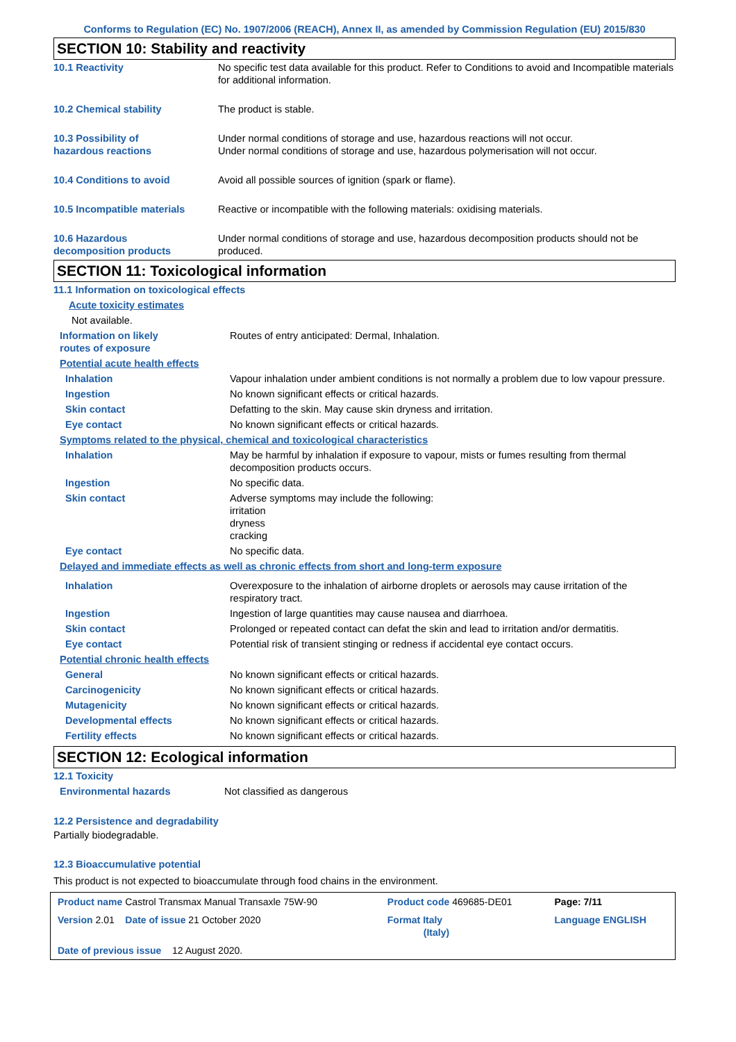Conforms to Regulation (EC) No. 1907/2006 (REACH), Annex II, as amended by Commission Regulation (EU) 2015/830
SECTION 10: Stability and reactivity
| 10.1 Reactivity | No specific test data available for this product. Refer to Conditions to avoid and Incompatible materials for additional information. |
| 10.2 Chemical stability | The product is stable. |
| 10.3 Possibility of hazardous reactions | Under normal conditions of storage and use, hazardous reactions will not occur. Under normal conditions of storage and use, hazardous polymerisation will not occur. |
| 10.4 Conditions to avoid | Avoid all possible sources of ignition (spark or flame). |
| 10.5 Incompatible materials | Reactive or incompatible with the following materials: oxidising materials. |
| 10.6 Hazardous decomposition products | Under normal conditions of storage and use, hazardous decomposition products should not be produced. |
SECTION 11: Toxicological information
| 11.1 Information on toxicological effects | |
| Acute toxicity estimates | |
| Not available. | |
| Information on likely routes of exposure | Routes of entry anticipated: Dermal, Inhalation. |
| Potential acute health effects | |
| Inhalation | Vapour inhalation under ambient conditions is not normally a problem due to low vapour pressure. |
| Ingestion | No known significant effects or critical hazards. |
| Skin contact | Defatting to the skin. May cause skin dryness and irritation. |
| Eye contact | No known significant effects or critical hazards. |
| Symptoms related to the physical, chemical and toxicological characteristics | |
| Inhalation | May be harmful by inhalation if exposure to vapour, mists or fumes resulting from thermal decomposition products occurs. |
| Ingestion | No specific data. |
| Skin contact | Adverse symptoms may include the following: irritation dryness cracking |
| Eye contact | No specific data. |
| Delayed and immediate effects as well as chronic effects from short and long-term exposure | |
| Inhalation | Overexposure to the inhalation of airborne droplets or aerosols may cause irritation of the respiratory tract. |
| Ingestion | Ingestion of large quantities may cause nausea and diarrhoea. |
| Skin contact | Prolonged or repeated contact can defat the skin and lead to irritation and/or dermatitis. |
| Eye contact | Potential risk of transient stinging or redness if accidental eye contact occurs. |
| Potential chronic health effects | |
| General | No known significant effects or critical hazards. |
| Carcinogenicity | No known significant effects or critical hazards. |
| Mutagenicity | No known significant effects or critical hazards. |
| Developmental effects | No known significant effects or critical hazards. |
| Fertility effects | No known significant effects or critical hazards. |
SECTION 12: Ecological information
| 12.1 Toxicity | |
| Environmental hazards | Not classified as dangerous |
12.2 Persistence and degradability
Partially biodegradable.
12.3 Bioaccumulative potential
This product is not expected to bioaccumulate through food chains in the environment.
| Product name Castrol Transmax Manual Transaxle 75W-90 | Product code 469685-DE01 | Page: 7/11 |
| Version 2.01 Date of issue 21 October 2020 | Format Italy (Italy) | Language ENGLISH |
| Date of previous issue 12 August 2020. | | |